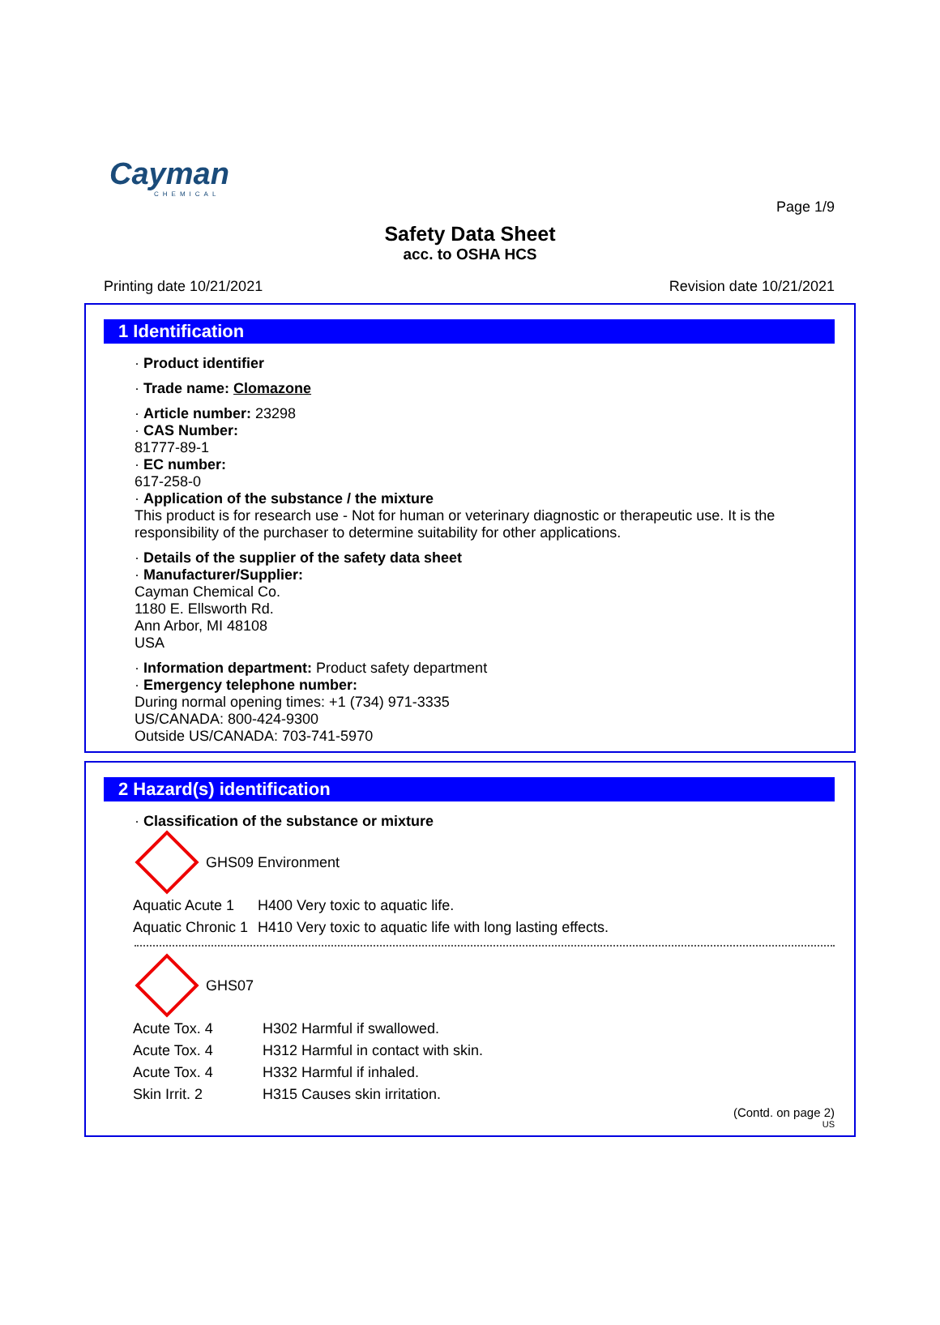Cayman
CHEMICAL
Page 1/9
Safety Data Sheet
acc. to OSHA HCS
Printing date 10/21/2021 Revision date 10/21/2021
1 Identification
· Product identifier
· Trade name: Clomazone
· Article number: 23298
· CAS Number:
81777-89-1
· EC number:
617-258-0
· Application of the substance / the mixture
This product is for research use - Not for human or veterinary diagnostic or therapeutic use. It is the responsibility of the purchaser to determine suitability for other applications.
· Details of the supplier of the safety data sheet
· Manufacturer/Supplier:
Cayman Chemical Co.
1180 E. Ellsworth Rd.
Ann Arbor, MI 48108
USA
· Information department: Product safety department
· Emergency telephone number:
During normal opening times: +1 (734) 971-3335
US/CANADA: 800-424-9300
Outside US/CANADA: 703-741-5970
2 Hazard(s) identification
· Classification of the substance or mixture
GHS09 Environment
| Aquatic Acute 1 | H400 Very toxic to aquatic life. |
| Aquatic Chronic 1 | H410 Very toxic to aquatic life with long lasting effects. |
GHS07
| Acute Tox. 4 | H302 Harmful if swallowed. |
| Acute Tox. 4 | H312 Harmful in contact with skin. |
| Acute Tox. 4 | H332 Harmful if inhaled. |
| Skin Irrit. 2 | H315 Causes skin irritation. |
(Contd. on page 2)
US